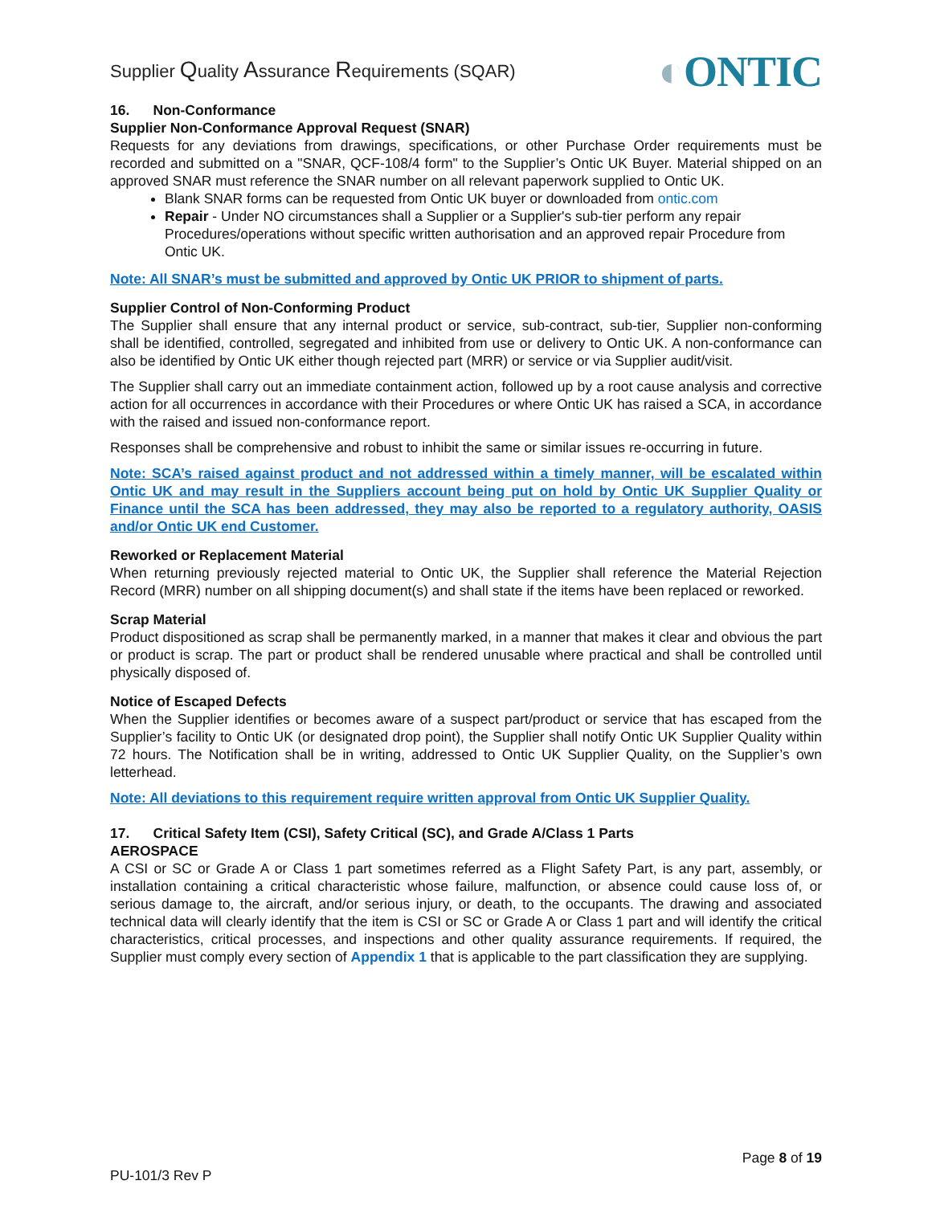Supplier Quality Assurance Requirements (SQAR)
◐ONTIC
16. Non-Conformance
Supplier Non-Conformance Approval Request (SNAR)
Requests for any deviations from drawings, specifications, or other Purchase Order requirements must be recorded and submitted on a "SNAR, QCF-108/4 form" to the Supplier’s Ontic UK Buyer. Material shipped on an approved SNAR must reference the SNAR number on all relevant paperwork supplied to Ontic UK.
Blank SNAR forms can be requested from Ontic UK buyer or downloaded from ontic.com
Repair - Under NO circumstances shall a Supplier or a Supplier's sub-tier perform any repair Procedures/operations without specific written authorisation and an approved repair Procedure from Ontic UK.
Note: All SNAR’s must be submitted and approved by Ontic UK PRIOR to shipment of parts.
Supplier Control of Non-Conforming Product
The Supplier shall ensure that any internal product or service, sub-contract, sub-tier, Supplier non-conforming shall be identified, controlled, segregated and inhibited from use or delivery to Ontic UK. A non-conformance can also be identified by Ontic UK either though rejected part (MRR) or service or via Supplier audit/visit.
The Supplier shall carry out an immediate containment action, followed up by a root cause analysis and corrective action for all occurrences in accordance with their Procedures or where Ontic UK has raised a SCA, in accordance with the raised and issued non-conformance report.
Responses shall be comprehensive and robust to inhibit the same or similar issues re-occurring in future.
Note: SCA’s raised against product and not addressed within a timely manner, will be escalated within Ontic UK and may result in the Suppliers account being put on hold by Ontic UK Supplier Quality or Finance until the SCA has been addressed, they may also be reported to a regulatory authority, OASIS and/or Ontic UK end Customer.
Reworked or Replacement Material
When returning previously rejected material to Ontic UK, the Supplier shall reference the Material Rejection Record (MRR) number on all shipping document(s) and shall state if the items have been replaced or reworked.
Scrap Material
Product dispositioned as scrap shall be permanently marked, in a manner that makes it clear and obvious the part or product is scrap. The part or product shall be rendered unusable where practical and shall be controlled until physically disposed of.
Notice of Escaped Defects
When the Supplier identifies or becomes aware of a suspect part/product or service that has escaped from the Supplier’s facility to Ontic UK (or designated drop point), the Supplier shall notify Ontic UK Supplier Quality within 72 hours. The Notification shall be in writing, addressed to Ontic UK Supplier Quality, on the Supplier’s own letterhead.
Note: All deviations to this requirement require written approval from Ontic UK Supplier Quality.
17. Critical Safety Item (CSI), Safety Critical (SC), and Grade A/Class 1 Parts
AEROSPACE
A CSI or SC or Grade A or Class 1 part sometimes referred as a Flight Safety Part, is any part, assembly, or installation containing a critical characteristic whose failure, malfunction, or absence could cause loss of, or serious damage to, the aircraft, and/or serious injury, or death, to the occupants. The drawing and associated technical data will clearly identify that the item is CSI or SC or Grade A or Class 1 part and will identify the critical characteristics, critical processes, and inspections and other quality assurance requirements. If required, the Supplier must comply every section of Appendix 1 that is applicable to the part classification they are supplying.
Page 8 of 19
PU-101/3 Rev P